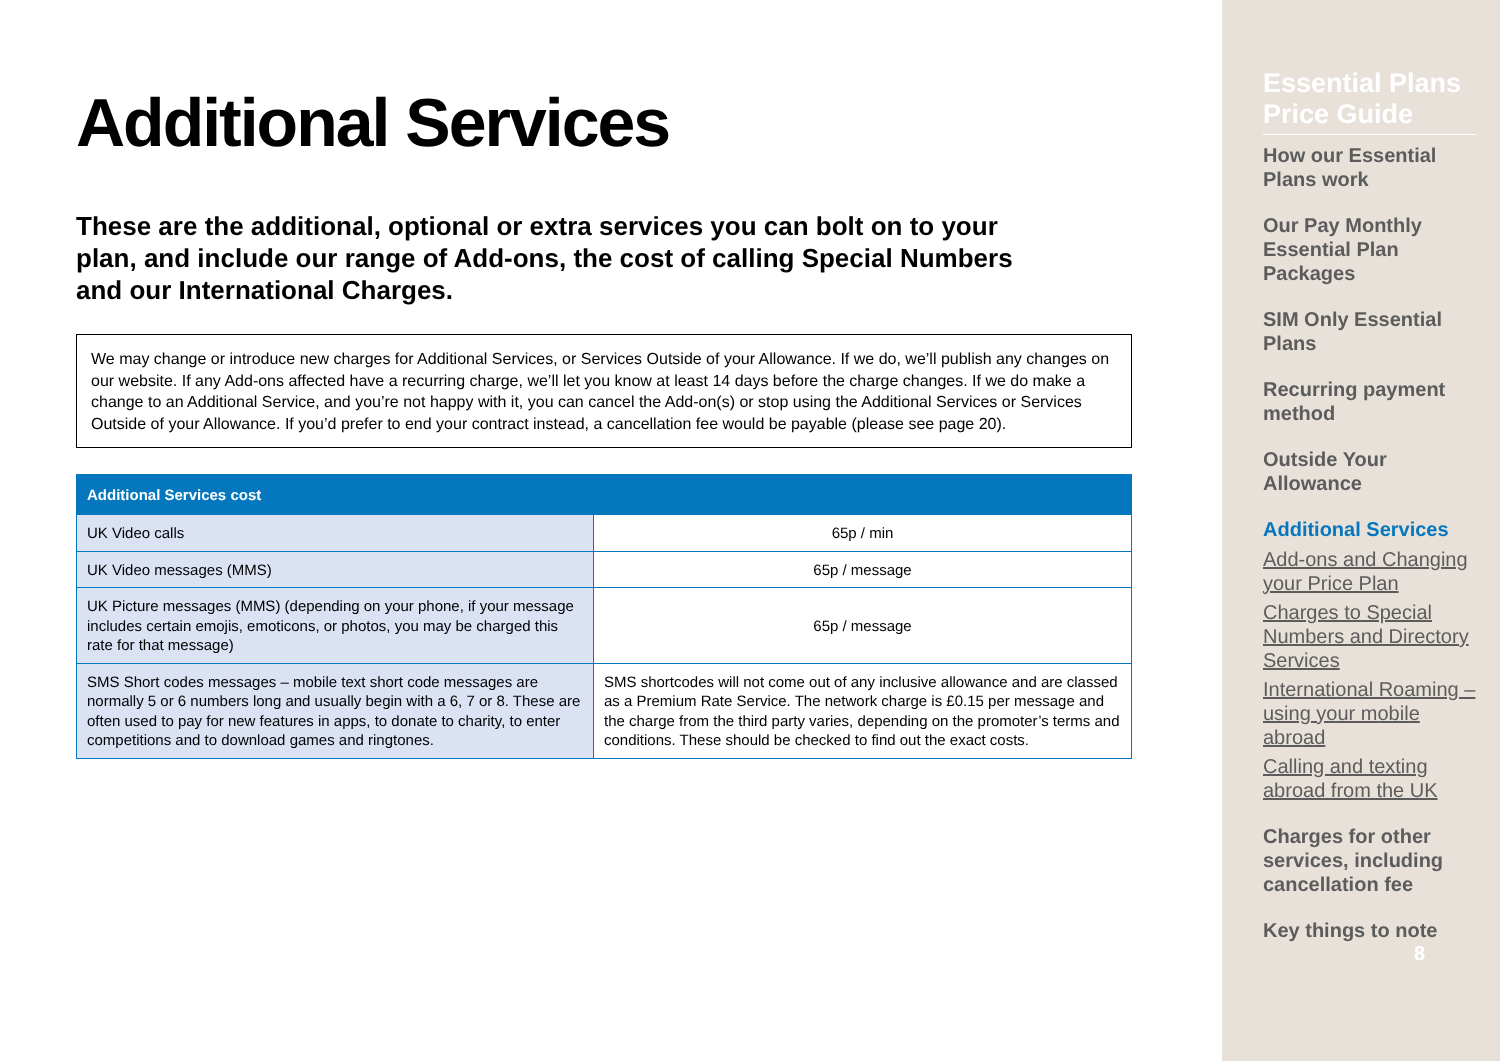Additional Services
These are the additional, optional or extra services you can bolt on to your plan, and include our range of Add-ons, the cost of calling Special Numbers and our International Charges.
We may change or introduce new charges for Additional Services, or Services Outside of your Allowance. If we do, we’ll publish any changes on our website. If any Add-ons affected have a recurring charge, we’ll let you know at least 14 days before the charge changes. If we do make a change to an Additional Service, and you’re not happy with it, you can cancel the Add-on(s) or stop using the Additional Services or Services Outside of your Allowance. If you’d prefer to end your contract instead, a cancellation fee would be payable (please see page 20).
| Additional Services cost | |
| --- | --- |
| UK Video calls | 65p / min |
| UK Video messages (MMS) | 65p / message |
| UK Picture messages (MMS) (depending on your phone, if your message includes certain emojis, emoticons, or photos, you may be charged this rate for that message) | 65p / message |
| SMS Short codes messages – mobile text short code messages are normally 5 or 6 numbers long and usually begin with a 6, 7 or 8. These are often used to pay for new features in apps, to donate to charity, to enter competitions and to download games and ringtones. | SMS shortcodes will not come out of any inclusive allowance and are classed as a Premium Rate Service. The network charge is £0.15 per message and the charge from the third party varies, depending on the promoter’s terms and conditions. These should be checked to find out the exact costs. |
Essential Plans Price Guide
How our Essential Plans work
Our Pay Monthly Essential Plan Packages
SIM Only Essential Plans
Recurring payment method
Outside Your Allowance
Additional Services
Add-ons and Changing your Price Plan
Charges to Special Numbers and Directory Services
International Roaming – using your mobile abroad
Calling and texting abroad from the UK
Charges for other services, including cancellation fee
Key things to note
8